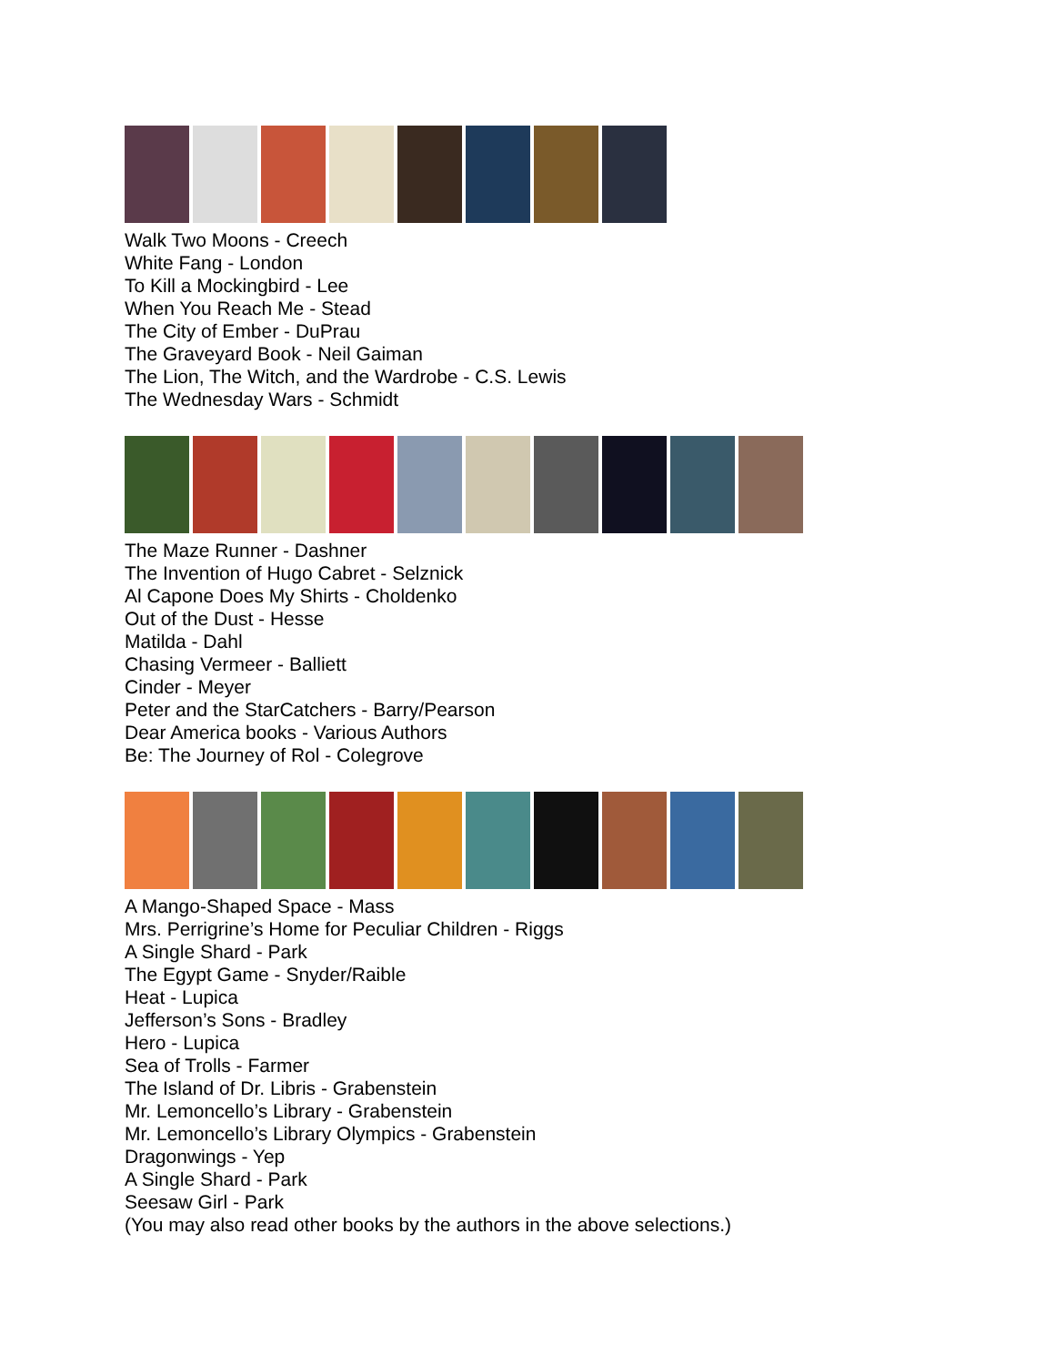Walk Two Moons - Creech
White Fang - London
To Kill a Mockingbird - Lee
When You Reach Me - Stead
The City of Ember - DuPrau
The Graveyard Book - Neil Gaiman
The Lion, The Witch, and the Wardrobe - C.S. Lewis
The Wednesday Wars - Schmidt
The Maze Runner - Dashner
The Invention of Hugo Cabret - Selznick
Al Capone Does My Shirts - Choldenko
Out of the Dust - Hesse
Matilda - Dahl
Chasing Vermeer - Balliett
Cinder - Meyer
Peter and the StarCatchers - Barry/Pearson
Dear America books - Various Authors
Be: The Journey of Rol - Colegrove
A Mango-Shaped Space - Mass
Mrs. Perrigrine’s Home for Peculiar Children - Riggs
A Single Shard - Park
The Egypt Game - Snyder/Raible
Heat - Lupica
Jefferson’s Sons - Bradley
Hero - Lupica
Sea of Trolls - Farmer
The Island of Dr. Libris - Grabenstein
Mr. Lemoncello’s Library - Grabenstein
Mr. Lemoncello’s Library Olympics - Grabenstein
Dragonwings - Yep
A Single Shard - Park
Seesaw Girl - Park
(You may also read other books by the authors in the above selections.)